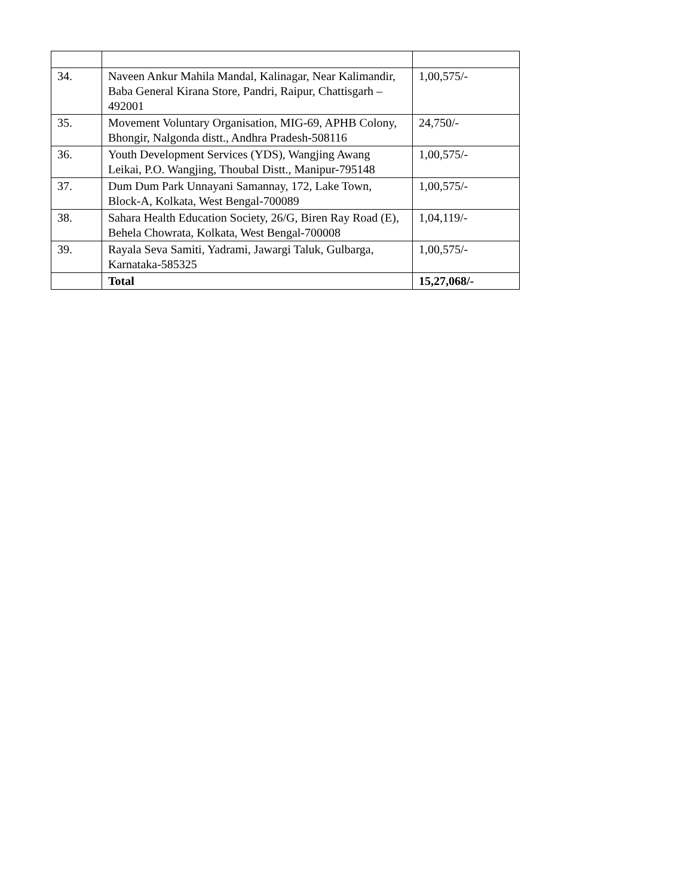| 34. | Naveen Ankur Mahila Mandal, Kalinagar, Near Kalimandir, Baba General Kirana Store, Pandri, Raipur, Chattisgarh – 492001 | 1,00,575/- |
| 35. | Movement Voluntary Organisation, MIG-69, APHB Colony, Bhongir, Nalgonda distt., Andhra Pradesh-508116 | 24,750/- |
| 36. | Youth Development Services (YDS), Wangjing Awang Leikai, P.O. Wangjing, Thoubal Distt., Manipur-795148 | 1,00,575/- |
| 37. | Dum Dum Park Unnayani Samannay, 172, Lake Town, Block-A, Kolkata, West Bengal-700089 | 1,00,575/- |
| 38. | Sahara Health Education Society, 26/G, Biren Ray Road (E), Behela Chowrata, Kolkata, West Bengal-700008 | 1,04,119/- |
| 39. | Rayala Seva Samiti, Yadrami, Jawargi Taluk, Gulbarga, Karnataka-585325 | 1,00,575/- |
| | Total | 15,27,068/- |